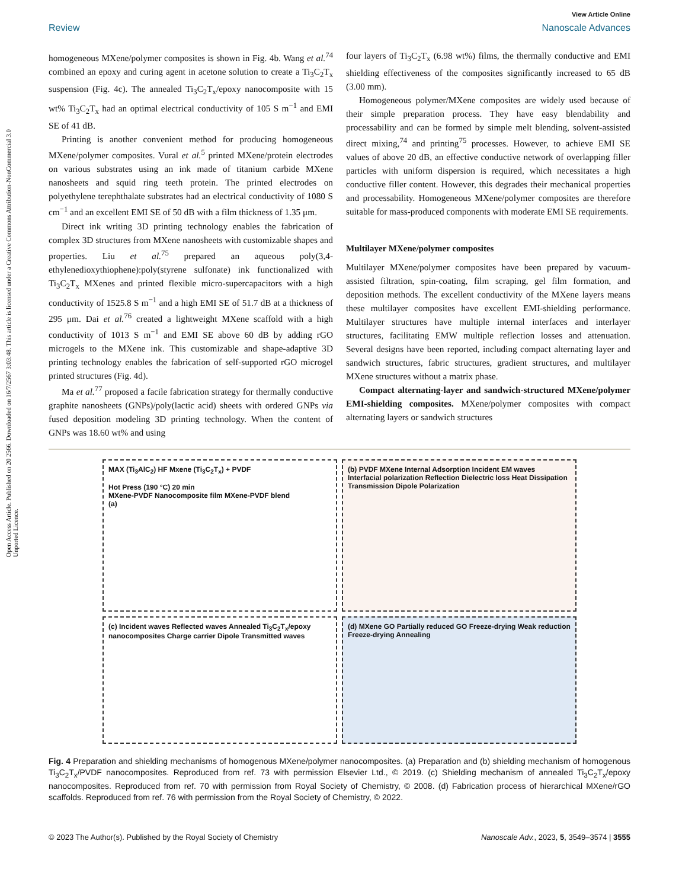Open Access Article. Published on 20 2566. Downloaded on 16/7/2567 3:03:48. This article is licensed under a Creative Commons Attribution-NonCommercial 3.0 Unported Licence.
View Article Online
Review Nanoscale Advances
homogeneous MXene/polymer composites is shown in Fig. 4b. Wang et al.<sup>74</sup> combined an epoxy and curing agent in acetone solution to create a Ti<sub>3</sub>C<sub>2</sub>T<sub>x</sub> suspension (Fig. 4c). The annealed Ti<sub>3</sub>C<sub>2</sub>T<sub>x</sub>/epoxy nanocomposite with 15 wt% Ti<sub>3</sub>C<sub>2</sub>T<sub>x</sub> had an optimal electrical conductivity of 105 S m<sup>−1</sup> and EMI SE of 41 dB.
Printing is another convenient method for producing homogeneous MXene/polymer composites. Vural et al.<sup>5</sup> printed MXene/protein electrodes on various substrates using an ink made of titanium carbide MXene nanosheets and squid ring teeth protein. The printed electrodes on polyethylene terephthalate substrates had an electrical conductivity of 1080 S cm<sup>−1</sup> and an excellent EMI SE of 50 dB with a film thickness of 1.35 μm.
Direct ink writing 3D printing technology enables the fabrication of complex 3D structures from MXene nanosheets with customizable shapes and properties. Liu et al.<sup>75</sup> prepared an aqueous poly(3,4-ethylenedioxythiophene):poly(styrene sulfonate) ink functionalized with Ti<sub>3</sub>C<sub>2</sub>T<sub>x</sub> MXenes and printed flexible micro-supercapacitors with a high conductivity of 1525.8 S m<sup>−1</sup> and a high EMI SE of 51.7 dB at a thickness of 295 μm. Dai et al.<sup>76</sup> created a lightweight MXene scaffold with a high conductivity of 1013 S m<sup>−1</sup> and EMI SE above 60 dB by adding rGO microgels to the MXene ink. This customizable and shape-adaptive 3D printing technology enables the fabrication of self-supported rGO microgel printed structures (Fig. 4d).
Ma et al.<sup>77</sup> proposed a facile fabrication strategy for thermally conductive graphite nanosheets (GNPs)/poly(lactic acid) sheets with ordered GNPs via fused deposition modeling 3D printing technology. When the content of GNPs was 18.60 wt% and using
four layers of Ti<sub>3</sub>C<sub>2</sub>T<sub>x</sub> (6.98 wt%) films, the thermally conductive and EMI shielding effectiveness of the composites significantly increased to 65 dB (3.00 mm).
Homogeneous polymer/MXene composites are widely used because of their simple preparation process. They have easy blendability and processability and can be formed by simple melt blending, solvent-assisted direct mixing,<sup>74</sup> and printing<sup>75</sup> processes. However, to achieve EMI SE values of above 20 dB, an effective conductive network of overlapping filler particles with uniform dispersion is required, which necessitates a high conductive filler content. However, this degrades their mechanical properties and processability. Homogeneous MXene/polymer composites are therefore suitable for mass-produced components with moderate EMI SE requirements.
Multilayer MXene/polymer composites
Multilayer MXene/polymer composites have been prepared by vacuum-assisted filtration, spin-coating, film scraping, gel film formation, and deposition methods. The excellent conductivity of the MXene layers means these multilayer composites have excellent EMI-shielding performance. Multilayer structures have multiple internal interfaces and interlayer structures, facilitating EMW multiple reflection losses and attenuation. Several designs have been reported, including compact alternating layer and sandwich structures, fabric structures, gradient structures, and multilayer MXene structures without a matrix phase.
Compact alternating-layer and sandwich-structured MXene/polymer EMI-shielding composites. MXene/polymer composites with compact alternating layers or sandwich structures
MAX (Ti<sub>3</sub>AlC<sub>2</sub>) HF Mxene (Ti<sub>3</sub>C<sub>2</sub>T<sub>x</sub>) + PVDF
Hot Press (190 °C) 20 min
MXene-PVDF Nanocomposite film MXene-PVDF blend
(a)
(b) PVDF MXene Internal Adsorption Incident EM waves Interfacial polarization Reflection Dielectric loss Heat Dissipation Transmission Dipole Polarization
(c) Incident waves Reflected waves Annealed Ti<sub>3</sub>C<sub>2</sub>T<sub>x</sub>/epoxy nanocomposites Charge carrier Dipole Transmitted waves
(d) MXene GO Partially reduced GO Freeze-drying Weak reduction Freeze-drying Annealing
Fig. 4 Preparation and shielding mechanisms of homogenous MXene/polymer nanocomposites. (a) Preparation and (b) shielding mechanism of homogenous Ti<sub>3</sub>C<sub>2</sub>T<sub>x</sub>/PVDF nanocomposites. Reproduced from ref. 73 with permission Elsevier Ltd., © 2019. (c) Shielding mechanism of annealed Ti<sub>3</sub>C<sub>2</sub>T<sub>x</sub>/epoxy nanocomposites. Reproduced from ref. 70 with permission from Royal Society of Chemistry, © 2008. (d) Fabrication process of hierarchical MXene/rGO scaffolds. Reproduced from ref. 76 with permission from the Royal Society of Chemistry, © 2022.
© 2023 The Author(s). Published by the Royal Society of Chemistry Nanoscale Adv., 2023, 5, 3549–3574 | 3555